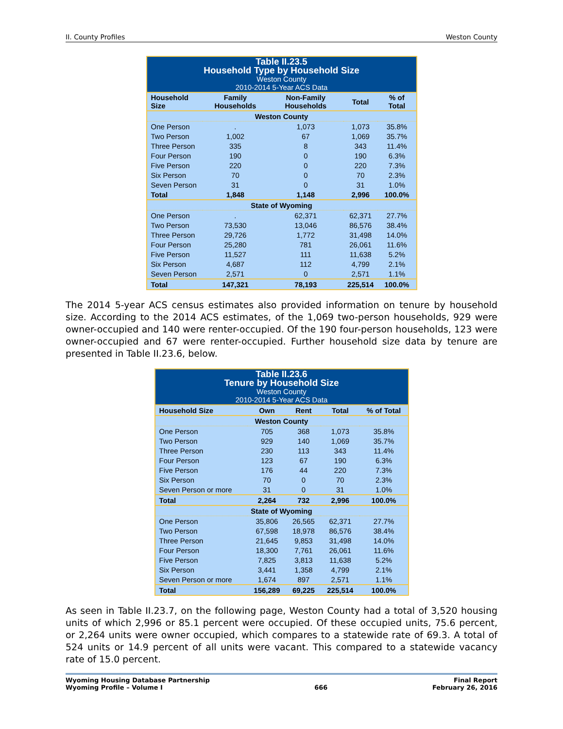II. County Profiles Weston County
| Table II.23.5 Household Type by Household Size Weston County 2010-2014 5-Year ACS Data | | | | |
| --- | --- | --- | --- | --- |
| Household Size | Family Households | Non-Family Households | Total | % of Total |
| Weston County | | | | |
| One Person | . | 1,073 | 1,073 | 35.8% |
| Two Person | 1,002 | 67 | 1,069 | 35.7% |
| Three Person | 335 | 8 | 343 | 11.4% |
| Four Person | 190 | 0 | 190 | 6.3% |
| Five Person | 220 | 0 | 220 | 7.3% |
| Six Person | 70 | 0 | 70 | 2.3% |
| Seven Person | 31 | 0 | 31 | 1.0% |
| Total | 1,848 | 1,148 | 2,996 | 100.0% |
| State of Wyoming | | | | |
| One Person | . | 62,371 | 62,371 | 27.7% |
| Two Person | 73,530 | 13,046 | 86,576 | 38.4% |
| Three Person | 29,726 | 1,772 | 31,498 | 14.0% |
| Four Person | 25,280 | 781 | 26,061 | 11.6% |
| Five Person | 11,527 | 111 | 11,638 | 5.2% |
| Six Person | 4,687 | 112 | 4,799 | 2.1% |
| Seven Person | 2,571 | 0 | 2,571 | 1.1% |
| Total | 147,321 | 78,193 | 225,514 | 100.0% |
The 2014 5-year ACS census estimates also provided information on tenure by household size. According to the 2014 ACS estimates, of the 1,069 two-person households, 929 were owner-occupied and 140 were renter-occupied. Of the 190 four-person households, 123 were owner-occupied and 67 were renter-occupied. Further household size data by tenure are presented in Table II.23.6, below.
| Table II.23.6 Tenure by Household Size Weston County 2010-2014 5-Year ACS Data | | | | |
| --- | --- | --- | --- | --- |
| Household Size | Own | Rent | Total | % of Total |
| Weston County | | | | |
| One Person | 705 | 368 | 1,073 | 35.8% |
| Two Person | 929 | 140 | 1,069 | 35.7% |
| Three Person | 230 | 113 | 343 | 11.4% |
| Four Person | 123 | 67 | 190 | 6.3% |
| Five Person | 176 | 44 | 220 | 7.3% |
| Six Person | 70 | 0 | 70 | 2.3% |
| Seven Person or more | 31 | 0 | 31 | 1.0% |
| Total | 2,264 | 732 | 2,996 | 100.0% |
| State of Wyoming | | | | |
| One Person | 35,806 | 26,565 | 62,371 | 27.7% |
| Two Person | 67,598 | 18,978 | 86,576 | 38.4% |
| Three Person | 21,645 | 9,853 | 31,498 | 14.0% |
| Four Person | 18,300 | 7,761 | 26,061 | 11.6% |
| Five Person | 7,825 | 3,813 | 11,638 | 5.2% |
| Six Person | 3,441 | 1,358 | 4,799 | 2.1% |
| Seven Person or more | 1,674 | 897 | 2,571 | 1.1% |
| Total | 156,289 | 69,225 | 225,514 | 100.0% |
As seen in Table II.23.7, on the following page, Weston County had a total of 3,520 housing units of which 2,996 or 85.1 percent were occupied. Of these occupied units, 75.6 percent, or 2,264 units were owner occupied, which compares to a statewide rate of 69.3. A total of 524 units or 14.9 percent of all units were vacant. This compared to a statewide vacancy rate of 15.0 percent.
Wyoming Housing Database Partnership
Wyoming Profile – Volume I
666 Final Report
February 26, 2016